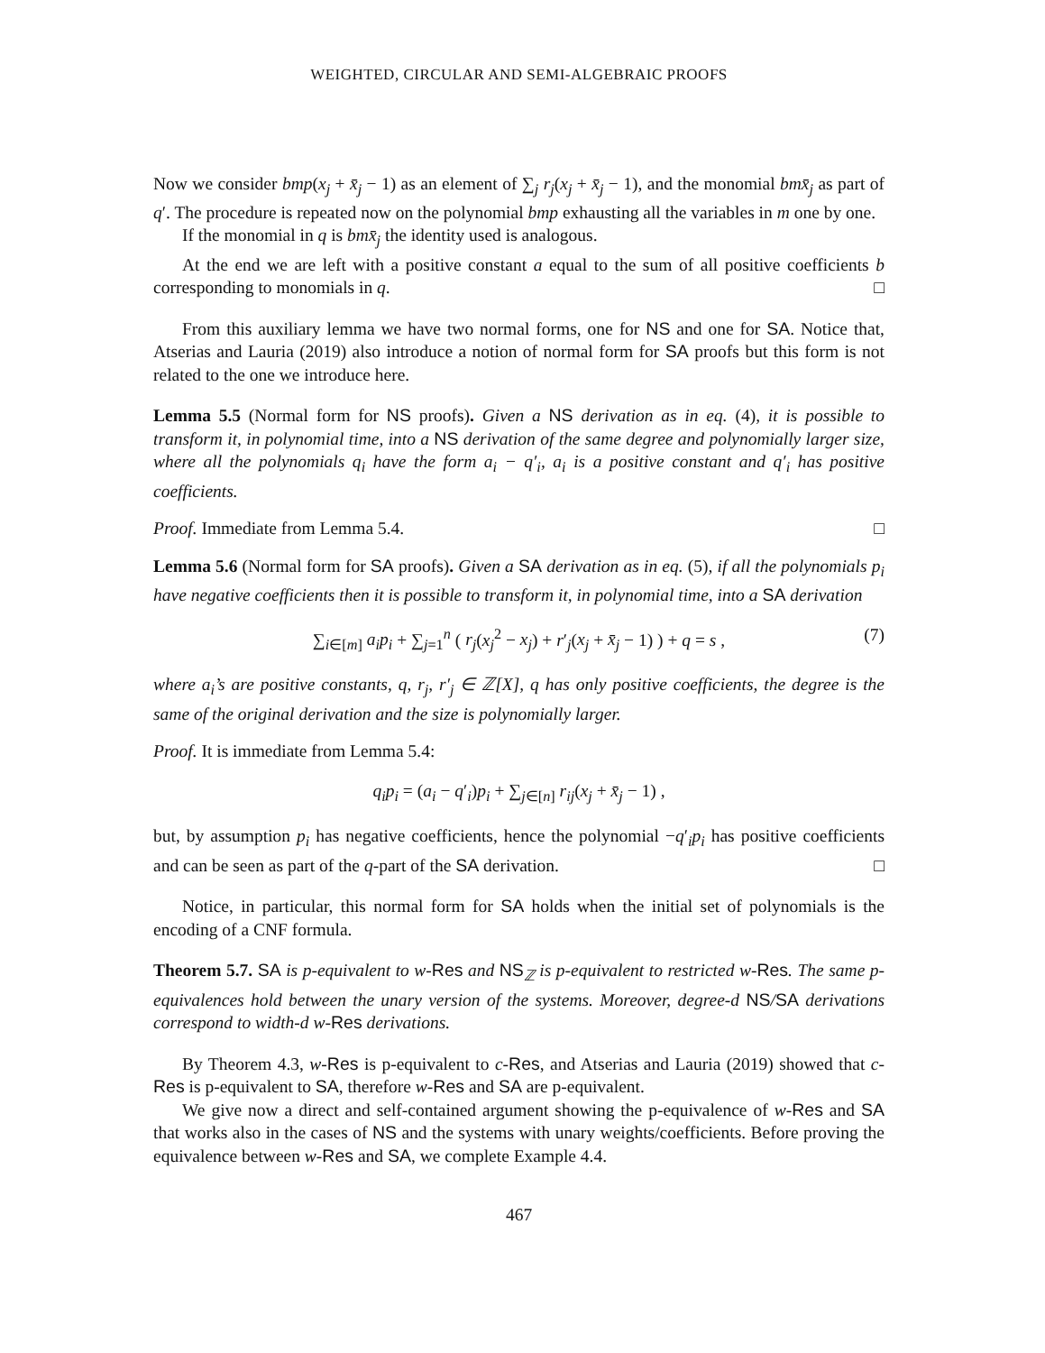WEIGHTED, CIRCULAR AND SEMI-ALGEBRAIC PROOFS
Now we consider bmp(x<sub>j</sub> + x̄<sub>j</sub> − 1) as an element of ∑<sub>j</sub> r<sub>j</sub>(x<sub>j</sub> + x̄<sub>j</sub> − 1), and the monomial bmx̄<sub>j</sub> as part of q′. The procedure is repeated now on the polynomial bmp exhausting all the variables in m one by one.
If the monomial in q is bmx̄<sub>j</sub> the identity used is analogous.
At the end we are left with a positive constant a equal to the sum of all positive coefficients b corresponding to monomials in q. □
From this auxiliary lemma we have two normal forms, one for NS and one for SA. Notice that, Atserias and Lauria (2019) also introduce a notion of normal form for SA proofs but this form is not related to the one we introduce here.
Lemma 5.5 (Normal form for NS proofs). Given a NS derivation as in eq. (4), it is possible to transform it, in polynomial time, into a NS derivation of the same degree and polynomially larger size, where all the polynomials q<sub>i</sub> have the form a<sub>i</sub> − q′<sub>i</sub>, a<sub>i</sub> is a positive constant and q′<sub>i</sub> has positive coefficients.
Proof. Immediate from Lemma 5.4. □
Lemma 5.6 (Normal form for SA proofs). Given a SA derivation as in eq. (5), if all the polynomials p<sub>i</sub> have negative coefficients then it is possible to transform it, in polynomial time, into a SA derivation
∑<sub>i∈[m]</sub> a<sub>i</sub>p<sub>i</sub> + ∑<sub>j=1</sub><sup>n</sup> ( r<sub>j</sub>(x<sub>j</sub><sup>2</sup> − x<sub>j</sub>) + r′<sub>j</sub>(x<sub>j</sub> + x̄<sub>j</sub> − 1) ) + q = s , (7)
where a<sub>i</sub>’s are positive constants, q, r<sub>j</sub>, r′<sub>j</sub> ∈ ℤ[X], q has only positive coefficients, the degree is the same of the original derivation and the size is polynomially larger.
Proof. It is immediate from Lemma 5.4:
q<sub>i</sub>p<sub>i</sub> = (a<sub>i</sub> − q′<sub>i</sub>)p<sub>i</sub> + ∑<sub>j∈[n]</sub> r<sub>ij</sub>(x<sub>j</sub> + x̄<sub>j</sub> − 1) ,
but, by assumption p<sub>i</sub> has negative coefficients, hence the polynomial −q′<sub>i</sub>p<sub>i</sub> has positive coefficients and can be seen as part of the q-part of the SA derivation. □
Notice, in particular, this normal form for SA holds when the initial set of polynomials is the encoding of a CNF formula.
Theorem 5.7. SA is p-equivalent to w-Res and NS<sub>ℤ</sub> is p-equivalent to restricted w-Res. The same p-equivalences hold between the unary version of the systems. Moreover, degree-d NS/SA derivations correspond to width-d w-Res derivations.
By Theorem 4.3, w-Res is p-equivalent to c-Res, and Atserias and Lauria (2019) showed that c-Res is p-equivalent to SA, therefore w-Res and SA are p-equivalent.
We give now a direct and self-contained argument showing the p-equivalence of w-Res and SA that works also in the cases of NS and the systems with unary weights/coefficients. Before proving the equivalence between w-Res and SA, we complete Example 4.4.
467